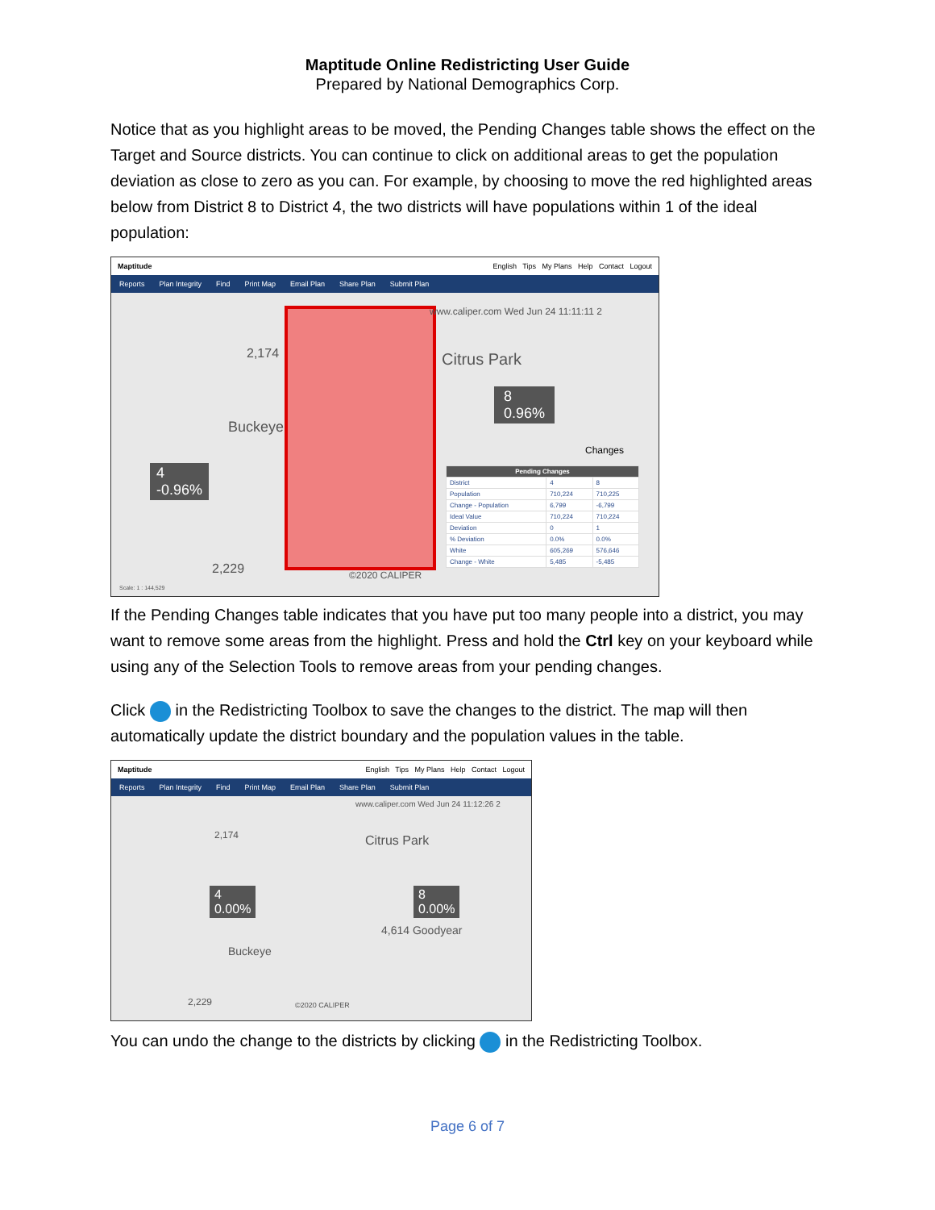Maptitude Online Redistricting User Guide
Prepared by National Demographics Corp.
Notice that as you highlight areas to be moved, the Pending Changes table shows the effect on the Target and Source districts. You can continue to click on additional areas to get the population deviation as close to zero as you can. For example, by choosing to move the red highlighted areas below from District 8 to District 4, the two districts will have populations within 1 of the ideal population:
Maptitude English Tips My Plans Help Contact Logout
Reports Plan Integrity Find Print Map Email Plan Share Plan Submit Plan
www.caliper.com Wed Jun 24 11:11:11 2
Citrus Park
2,174
Buckeye
4
-0.96%
8
0.96%
2,229 ©2020 CALIPER
Changes
| Pending Changes | | |
| --- | --- | --- |
| District | 4 | 8 |
| Population | 710,224 | 710,225 |
| Change - Population | 6,799 | -6,799 |
| Ideal Value | 710,224 | 710,224 |
| Deviation | 0 | 1 |
| % Deviation | 0.0% | 0.0% |
| White | 605,269 | 576,646 |
| Change - White | 5,485 | -5,485 |
Scale: 1 : 144,529
If the Pending Changes table indicates that you have put too many people into a district, you may want to remove some areas from the highlight. Press and hold the Ctrl key on your keyboard while using any of the Selection Tools to remove areas from your pending changes.
Click in the Redistricting Toolbox to save the changes to the district. The map will then automatically update the district boundary and the population values in the table.
Maptitude English Tips My Plans Help Contact Logout
Reports Plan Integrity Find Print Map Email Plan Share Plan Submit Plan
www.caliper.com Wed Jun 24 11:12:26 2
Citrus Park
2,174
4
0.00%
8
0.00%
4,614 Goodyear
Buckeye
2,229 ©2020 CALIPER
You can undo the change to the districts by clicking in the Redistricting Toolbox.
Page 6 of 7